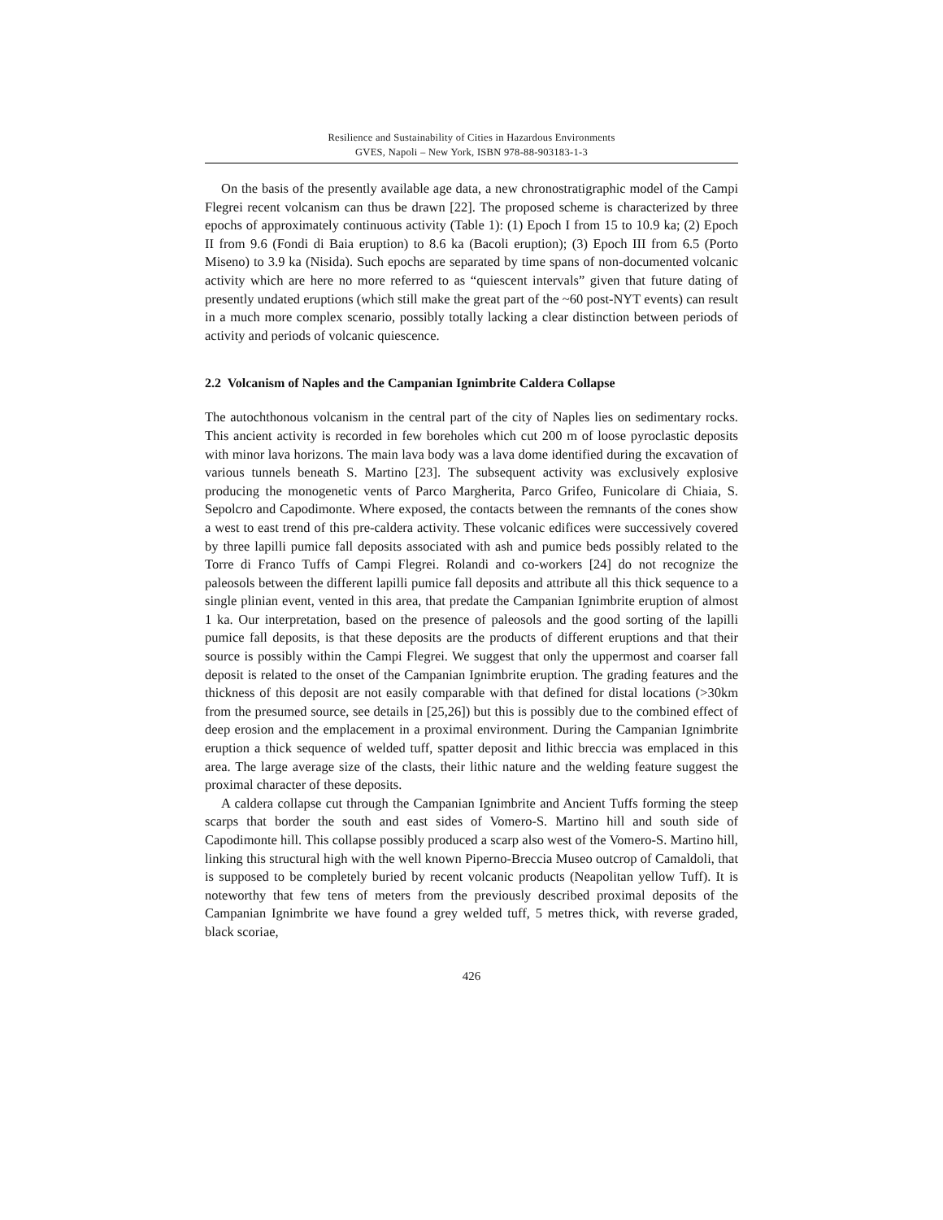Resilience and Sustainability of Cities in Hazardous Environments
GVES, Napoli – New York, ISBN 978-88-903183-1-3
On the basis of the presently available age data, a new chronostratigraphic model of the Campi Flegrei recent volcanism can thus be drawn [22]. The proposed scheme is characterized by three epochs of approximately continuous activity (Table 1): (1) Epoch I from 15 to 10.9 ka; (2) Epoch II from 9.6 (Fondi di Baia eruption) to 8.6 ka (Bacoli eruption); (3) Epoch III from 6.5 (Porto Miseno) to 3.9 ka (Nisida). Such epochs are separated by time spans of non-documented volcanic activity which are here no more referred to as “quiescent intervals” given that future dating of presently undated eruptions (which still make the great part of the ~60 post-NYT events) can result in a much more complex scenario, possibly totally lacking a clear distinction between periods of activity and periods of volcanic quiescence.
2.2 Volcanism of Naples and the Campanian Ignimbrite Caldera Collapse
The autochthonous volcanism in the central part of the city of Naples lies on sedimentary rocks. This ancient activity is recorded in few boreholes which cut 200 m of loose pyroclastic deposits with minor lava horizons. The main lava body was a lava dome identified during the excavation of various tunnels beneath S. Martino [23]. The subsequent activity was exclusively explosive producing the monogenetic vents of Parco Margherita, Parco Grifeo, Funicolare di Chiaia, S. Sepolcro and Capodimonte. Where exposed, the contacts between the remnants of the cones show a west to east trend of this pre-caldera activity. These volcanic edifices were successively covered by three lapilli pumice fall deposits associated with ash and pumice beds possibly related to the Torre di Franco Tuffs of Campi Flegrei. Rolandi and co-workers [24] do not recognize the paleosols between the different lapilli pumice fall deposits and attribute all this thick sequence to a single plinian event, vented in this area, that predate the Campanian Ignimbrite eruption of almost 1 ka. Our interpretation, based on the presence of paleosols and the good sorting of the lapilli pumice fall deposits, is that these deposits are the products of different eruptions and that their source is possibly within the Campi Flegrei. We suggest that only the uppermost and coarser fall deposit is related to the onset of the Campanian Ignimbrite eruption. The grading features and the thickness of this deposit are not easily comparable with that defined for distal locations (>30km from the presumed source, see details in [25,26]) but this is possibly due to the combined effect of deep erosion and the emplacement in a proximal environment. During the Campanian Ignimbrite eruption a thick sequence of welded tuff, spatter deposit and lithic breccia was emplaced in this area. The large average size of the clasts, their lithic nature and the welding feature suggest the proximal character of these deposits.
A caldera collapse cut through the Campanian Ignimbrite and Ancient Tuffs forming the steep scarps that border the south and east sides of Vomero-S. Martino hill and south side of Capodimonte hill. This collapse possibly produced a scarp also west of the Vomero-S. Martino hill, linking this structural high with the well known Piperno-Breccia Museo outcrop of Camaldoli, that is supposed to be completely buried by recent volcanic products (Neapolitan yellow Tuff). It is noteworthy that few tens of meters from the previously described proximal deposits of the Campanian Ignimbrite we have found a grey welded tuff, 5 metres thick, with reverse graded, black scoriae,
426